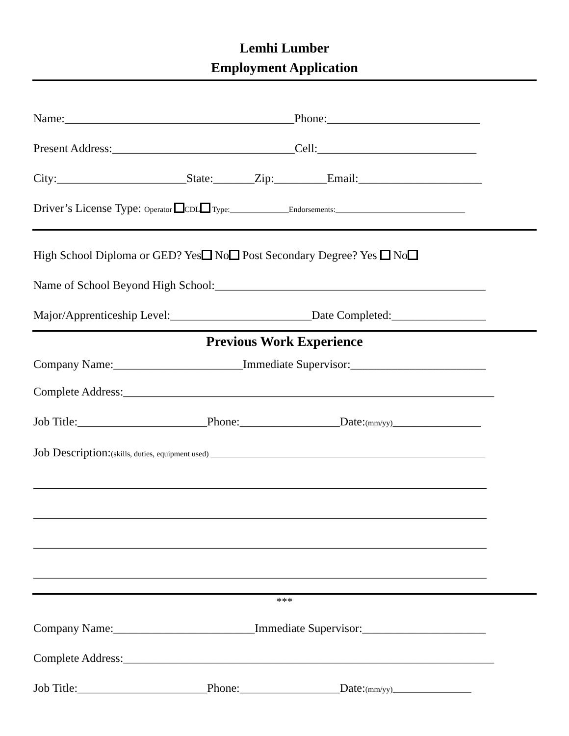Lemhi Lumber
Employment Application
Name:_______________________________________Phone:__________________________
Present Address:_______________________________Cell:___________________________
City:______________________State:_______Zip:_________Email:_____________________
Driver’s License Type: Operator CDL Type:_______________Endorsements:_________________________________
High School Diploma or GED? Yes No Post Secondary Degree? Yes No
Name of School Beyond High School:______________________________________________
Major/Apprenticeship Level:________________________Date Completed:________________
Previous Work Experience
Company Name:______________________Immediate Supervisor:_______________________
Complete Address:_______________________________________________________________
Job Title:______________________Phone:_________________Date:(mm/yy)_______________
Job Description:(skills, duties, equipment used) ______________________________________________________________________
_____________________________________________________________________________
_____________________________________________________________________________
_____________________________________________________________________________
_____________________________________________________________________________
***
Company Name:________________________Immediate Supervisor:_____________________
Complete Address:_______________________________________________________________
Job Title:______________________Phone:_________________Date:(mm/yy)____________________